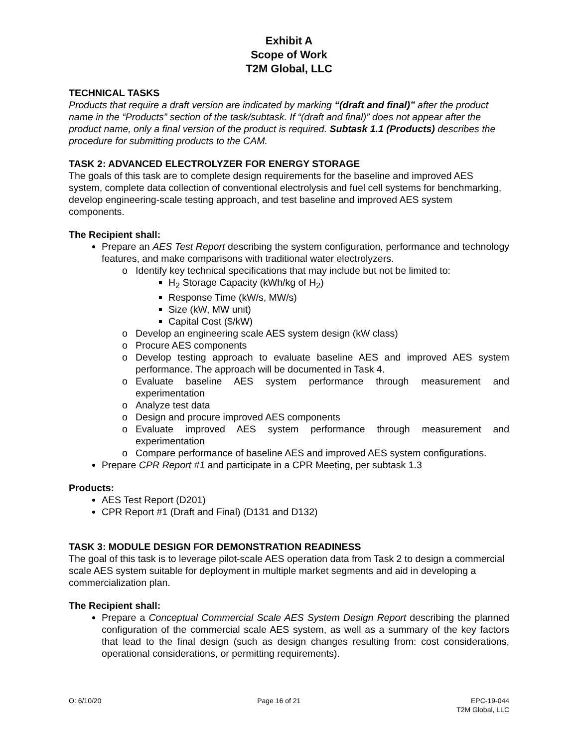Exhibit A
Scope of Work
T2M Global, LLC
TECHNICAL TASKS
Products that require a draft version are indicated by marking “(draft and final)” after the product name in the “Products” section of the task/subtask. If “(draft and final)” does not appear after the product name, only a final version of the product is required. Subtask 1.1 (Products) describes the procedure for submitting products to the CAM.
TASK 2: ADVANCED ELECTROLYZER FOR ENERGY STORAGE
The goals of this task are to complete design requirements for the baseline and improved AES system, complete data collection of conventional electrolysis and fuel cell systems for benchmarking, develop engineering-scale testing approach, and test baseline and improved AES system components.
The Recipient shall:
Prepare an AES Test Report describing the system configuration, performance and technology features, and make comparisons with traditional water electrolyzers.
Identify key technical specifications that may include but not be limited to:
H<sub>2</sub> Storage Capacity (kWh/kg of H<sub>2</sub>)
Response Time (kW/s, MW/s)
Size (kW, MW unit)
Capital Cost ($/kW)
Develop an engineering scale AES system design (kW class)
Procure AES components
Develop testing approach to evaluate baseline AES and improved AES system performance. The approach will be documented in Task 4.
Evaluate baseline AES system performance through measurement and experimentation
Analyze test data
Design and procure improved AES components
Evaluate improved AES system performance through measurement and experimentation
Compare performance of baseline AES and improved AES system configurations.
Prepare CPR Report #1 and participate in a CPR Meeting, per subtask 1.3
Products:
AES Test Report (D201)
CPR Report #1 (Draft and Final) (D131 and D132)
TASK 3: MODULE DESIGN FOR DEMONSTRATION READINESS
The goal of this task is to leverage pilot-scale AES operation data from Task 2 to design a commercial scale AES system suitable for deployment in multiple market segments and aid in developing a commercialization plan.
The Recipient shall:
Prepare a Conceptual Commercial Scale AES System Design Report describing the planned configuration of the commercial scale AES system, as well as a summary of the key factors that lead to the final design (such as design changes resulting from: cost considerations, operational considerations, or permitting requirements).
O: 6/10/20 Page 16 of 21 EPC-19-044
T2M Global, LLC